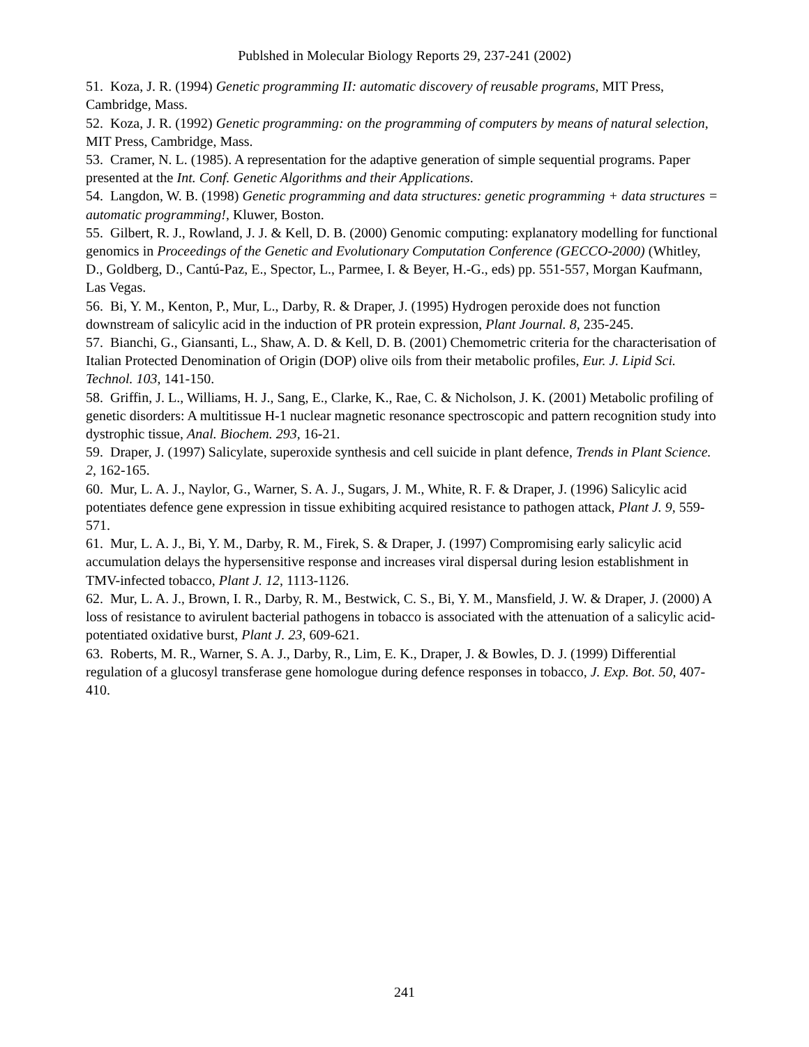Publshed in Molecular Biology Reports 29, 237-241 (2002)
51. Koza, J. R. (1994) Genetic programming II: automatic discovery of reusable programs, MIT Press, Cambridge, Mass.
52. Koza, J. R. (1992) Genetic programming: on the programming of computers by means of natural selection, MIT Press, Cambridge, Mass.
53. Cramer, N. L. (1985). A representation for the adaptive generation of simple sequential programs. Paper presented at the Int. Conf. Genetic Algorithms and their Applications.
54. Langdon, W. B. (1998) Genetic programming and data structures: genetic programming + data structures = automatic programming!, Kluwer, Boston.
55. Gilbert, R. J., Rowland, J. J. & Kell, D. B. (2000) Genomic computing: explanatory modelling for functional genomics in Proceedings of the Genetic and Evolutionary Computation Conference (GECCO-2000) (Whitley, D., Goldberg, D., Cantú-Paz, E., Spector, L., Parmee, I. & Beyer, H.-G., eds) pp. 551-557, Morgan Kaufmann, Las Vegas.
56. Bi, Y. M., Kenton, P., Mur, L., Darby, R. & Draper, J. (1995) Hydrogen peroxide does not function downstream of salicylic acid in the induction of PR protein expression, Plant Journal. 8, 235-245.
57. Bianchi, G., Giansanti, L., Shaw, A. D. & Kell, D. B. (2001) Chemometric criteria for the characterisation of Italian Protected Denomination of Origin (DOP) olive oils from their metabolic profiles, Eur. J. Lipid Sci. Technol. 103, 141-150.
58. Griffin, J. L., Williams, H. J., Sang, E., Clarke, K., Rae, C. & Nicholson, J. K. (2001) Metabolic profiling of genetic disorders: A multitissue H-1 nuclear magnetic resonance spectroscopic and pattern recognition study into dystrophic tissue, Anal. Biochem. 293, 16-21.
59. Draper, J. (1997) Salicylate, superoxide synthesis and cell suicide in plant defence, Trends in Plant Science. 2, 162-165.
60. Mur, L. A. J., Naylor, G., Warner, S. A. J., Sugars, J. M., White, R. F. & Draper, J. (1996) Salicylic acid potentiates defence gene expression in tissue exhibiting acquired resistance to pathogen attack, Plant J. 9, 559-571.
61. Mur, L. A. J., Bi, Y. M., Darby, R. M., Firek, S. & Draper, J. (1997) Compromising early salicylic acid accumulation delays the hypersensitive response and increases viral dispersal during lesion establishment in TMV-infected tobacco, Plant J. 12, 1113-1126.
62. Mur, L. A. J., Brown, I. R., Darby, R. M., Bestwick, C. S., Bi, Y. M., Mansfield, J. W. & Draper, J. (2000) A loss of resistance to avirulent bacterial pathogens in tobacco is associated with the attenuation of a salicylic acid- potentiated oxidative burst, Plant J. 23, 609-621.
63. Roberts, M. R., Warner, S. A. J., Darby, R., Lim, E. K., Draper, J. & Bowles, D. J. (1999) Differential regulation of a glucosyl transferase gene homologue during defence responses in tobacco, J. Exp. Bot. 50, 407-410.
241